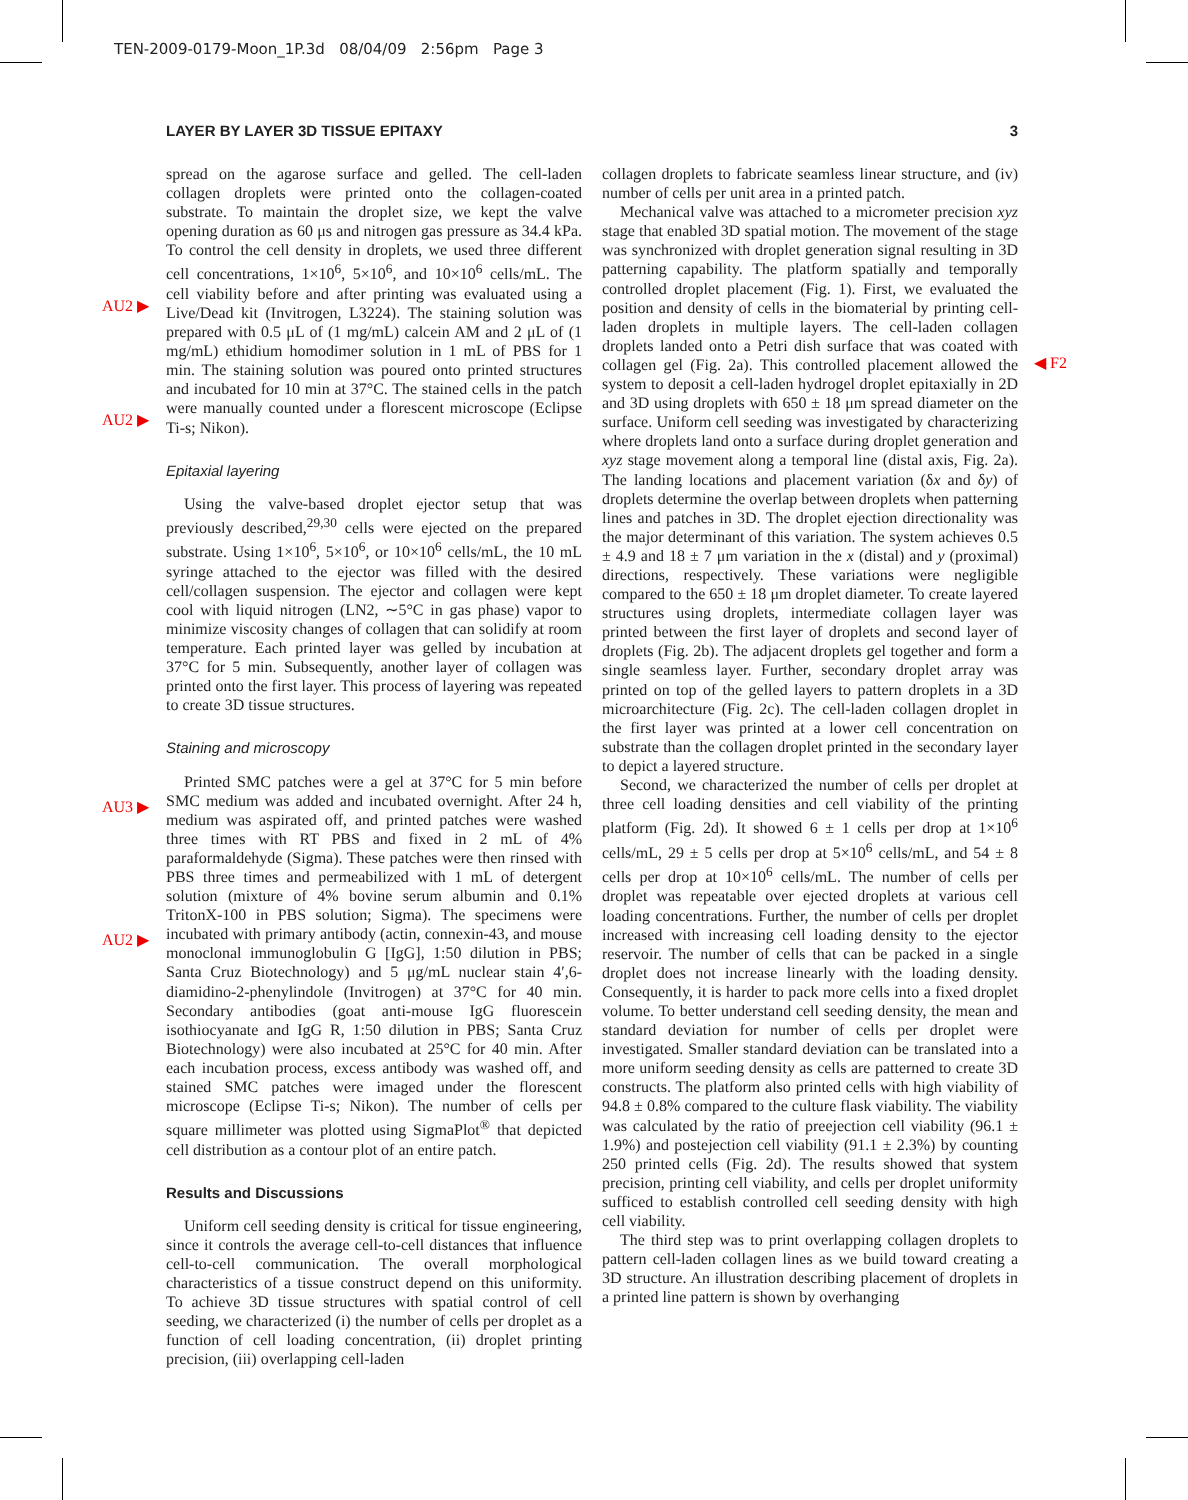TEN-2009-0179-Moon_1P.3d 08/04/09 2:56pm Page 3
LAYER BY LAYER 3D TISSUE EPITAXY 3
AU2 ▶
AU2 ▶
AU3 ▶
AU2 ▶
◀ F2
spread on the agarose surface and gelled. The cell-laden collagen droplets were printed onto the collagen-coated substrate. To maintain the droplet size, we kept the valve opening duration as 60 μs and nitrogen gas pressure as 34.4 kPa. To control the cell density in droplets, we used three different cell concentrations, 1×10<sup>6</sup>, 5×10<sup>6</sup>, and 10×10<sup>6</sup> cells/mL. The cell viability before and after printing was evaluated using a Live/Dead kit (Invitrogen, L3224). The staining solution was prepared with 0.5 μL of (1 mg/mL) calcein AM and 2 μL of (1 mg/mL) ethidium homodimer solution in 1 mL of PBS for 1 min. The staining solution was poured onto printed structures and incubated for 10 min at 37°C. The stained cells in the patch were manually counted under a florescent microscope (Eclipse Ti-s; Nikon).
Epitaxial layering
Using the valve-based droplet ejector setup that was previously described,<sup>29,30</sup> cells were ejected on the prepared substrate. Using 1×10<sup>6</sup>, 5×10<sup>6</sup>, or 10×10<sup>6</sup> cells/mL, the 10 mL syringe attached to the ejector was filled with the desired cell/collagen suspension. The ejector and collagen were kept cool with liquid nitrogen (LN2, ∼5°C in gas phase) vapor to minimize viscosity changes of collagen that can solidify at room temperature. Each printed layer was gelled by incubation at 37°C for 5 min. Subsequently, another layer of collagen was printed onto the first layer. This process of layering was repeated to create 3D tissue structures.
Staining and microscopy
Printed SMC patches were a gel at 37°C for 5 min before SMC medium was added and incubated overnight. After 24 h, medium was aspirated off, and printed patches were washed three times with RT PBS and fixed in 2 mL of 4% paraformaldehyde (Sigma). These patches were then rinsed with PBS three times and permeabilized with 1 mL of detergent solution (mixture of 4% bovine serum albumin and 0.1% TritonX-100 in PBS solution; Sigma). The specimens were incubated with primary antibody (actin, connexin-43, and mouse monoclonal immunoglobulin G [IgG], 1:50 dilution in PBS; Santa Cruz Biotechnology) and 5 μg/mL nuclear stain 4′,6-diamidino-2-phenylindole (Invitrogen) at 37°C for 40 min. Secondary antibodies (goat anti-mouse IgG fluorescein isothiocyanate and IgG R, 1:50 dilution in PBS; Santa Cruz Biotechnology) were also incubated at 25°C for 40 min. After each incubation process, excess antibody was washed off, and stained SMC patches were imaged under the florescent microscope (Eclipse Ti-s; Nikon). The number of cells per square millimeter was plotted using SigmaPlot<sup>®</sup> that depicted cell distribution as a contour plot of an entire patch.
Results and Discussions
Uniform cell seeding density is critical for tissue engineering, since it controls the average cell-to-cell distances that influence cell-to-cell communication. The overall morphological characteristics of a tissue construct depend on this uniformity. To achieve 3D tissue structures with spatial control of cell seeding, we characterized (i) the number of cells per droplet as a function of cell loading concentration, (ii) droplet printing precision, (iii) overlapping cell-laden
collagen droplets to fabricate seamless linear structure, and (iv) number of cells per unit area in a printed patch.
Mechanical valve was attached to a micrometer precision xyz stage that enabled 3D spatial motion. The movement of the stage was synchronized with droplet generation signal resulting in 3D patterning capability. The platform spatially and temporally controlled droplet placement (Fig. 1). First, we evaluated the position and density of cells in the biomaterial by printing cell-laden droplets in multiple layers. The cell-laden collagen droplets landed onto a Petri dish surface that was coated with collagen gel (Fig. 2a). This controlled placement allowed the system to deposit a cell-laden hydrogel droplet epitaxially in 2D and 3D using droplets with 650 ± 18 μm spread diameter on the surface. Uniform cell seeding was investigated by characterizing where droplets land onto a surface during droplet generation and xyz stage movement along a temporal line (distal axis, Fig. 2a). The landing locations and placement variation (δx and δy) of droplets determine the overlap between droplets when patterning lines and patches in 3D. The droplet ejection directionality was the major determinant of this variation. The system achieves 0.5 ± 4.9 and 18 ± 7 μm variation in the x (distal) and y (proximal) directions, respectively. These variations were negligible compared to the 650 ± 18 μm droplet diameter. To create layered structures using droplets, intermediate collagen layer was printed between the first layer of droplets and second layer of droplets (Fig. 2b). The adjacent droplets gel together and form a single seamless layer. Further, secondary droplet array was printed on top of the gelled layers to pattern droplets in a 3D microarchitecture (Fig. 2c). The cell-laden collagen droplet in the first layer was printed at a lower cell concentration on substrate than the collagen droplet printed in the secondary layer to depict a layered structure.
Second, we characterized the number of cells per droplet at three cell loading densities and cell viability of the printing platform (Fig. 2d). It showed 6 ± 1 cells per drop at 1×10<sup>6</sup> cells/mL, 29 ± 5 cells per drop at 5×10<sup>6</sup> cells/mL, and 54 ± 8 cells per drop at 10×10<sup>6</sup> cells/mL. The number of cells per droplet was repeatable over ejected droplets at various cell loading concentrations. Further, the number of cells per droplet increased with increasing cell loading density to the ejector reservoir. The number of cells that can be packed in a single droplet does not increase linearly with the loading density. Consequently, it is harder to pack more cells into a fixed droplet volume. To better understand cell seeding density, the mean and standard deviation for number of cells per droplet were investigated. Smaller standard deviation can be translated into a more uniform seeding density as cells are patterned to create 3D constructs. The platform also printed cells with high viability of 94.8 ± 0.8% compared to the culture flask viability. The viability was calculated by the ratio of preejection cell viability (96.1 ± 1.9%) and postejection cell viability (91.1 ± 2.3%) by counting 250 printed cells (Fig. 2d). The results showed that system precision, printing cell viability, and cells per droplet uniformity sufficed to establish controlled cell seeding density with high cell viability.
The third step was to print overlapping collagen droplets to pattern cell-laden collagen lines as we build toward creating a 3D structure. An illustration describing placement of droplets in a printed line pattern is shown by overhanging